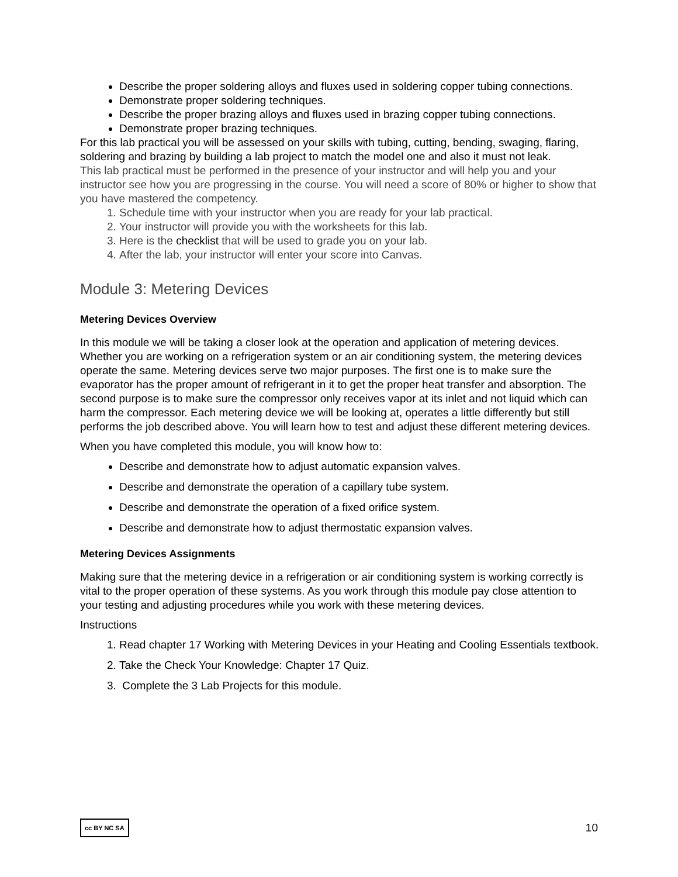Describe the proper soldering alloys and fluxes used in soldering copper tubing connections.
Demonstrate proper soldering techniques.
Describe the proper brazing alloys and fluxes used in brazing copper tubing connections.
Demonstrate proper brazing techniques.
For this lab practical you will be assessed on your skills with tubing, cutting, bending, swaging, flaring, soldering and brazing by building a lab project to match the model one and also it must not leak.
This lab practical must be performed in the presence of your instructor and will help you and your instructor see how you are progressing in the course. You will need a score of 80% or higher to show that you have mastered the competency.
1. Schedule time with your instructor when you are ready for your lab practical.
2. Your instructor will provide you with the worksheets for this lab.
3. Here is the checklist that will be used to grade you on your lab.
4. After the lab, your instructor will enter your score into Canvas.
Module 3: Metering Devices
Metering Devices Overview
In this module we will be taking a closer look at the operation and application of metering devices. Whether you are working on a refrigeration system or an air conditioning system, the metering devices operate the same. Metering devices serve two major purposes. The first one is to make sure the evaporator has the proper amount of refrigerant in it to get the proper heat transfer and absorption. The second purpose is to make sure the compressor only receives vapor at its inlet and not liquid which can harm the compressor. Each metering device we will be looking at, operates a little differently but still performs the job described above. You will learn how to test and adjust these different metering devices.
When you have completed this module, you will know how to:
Describe and demonstrate how to adjust automatic expansion valves.
Describe and demonstrate the operation of a capillary tube system.
Describe and demonstrate the operation of a fixed orifice system.
Describe and demonstrate how to adjust thermostatic expansion valves.
Metering Devices Assignments
Making sure that the metering device in a refrigeration or air conditioning system is working correctly is vital to the proper operation of these systems. As you work through this module pay close attention to your testing and adjusting procedures while you work with these metering devices.
Instructions
1. Read chapter 17 Working with Metering Devices in your Heating and Cooling Essentials textbook.
2. Take the Check Your Knowledge: Chapter 17 Quiz.
3. Complete the 3 Lab Projects for this module.
cc BY NC SA 10